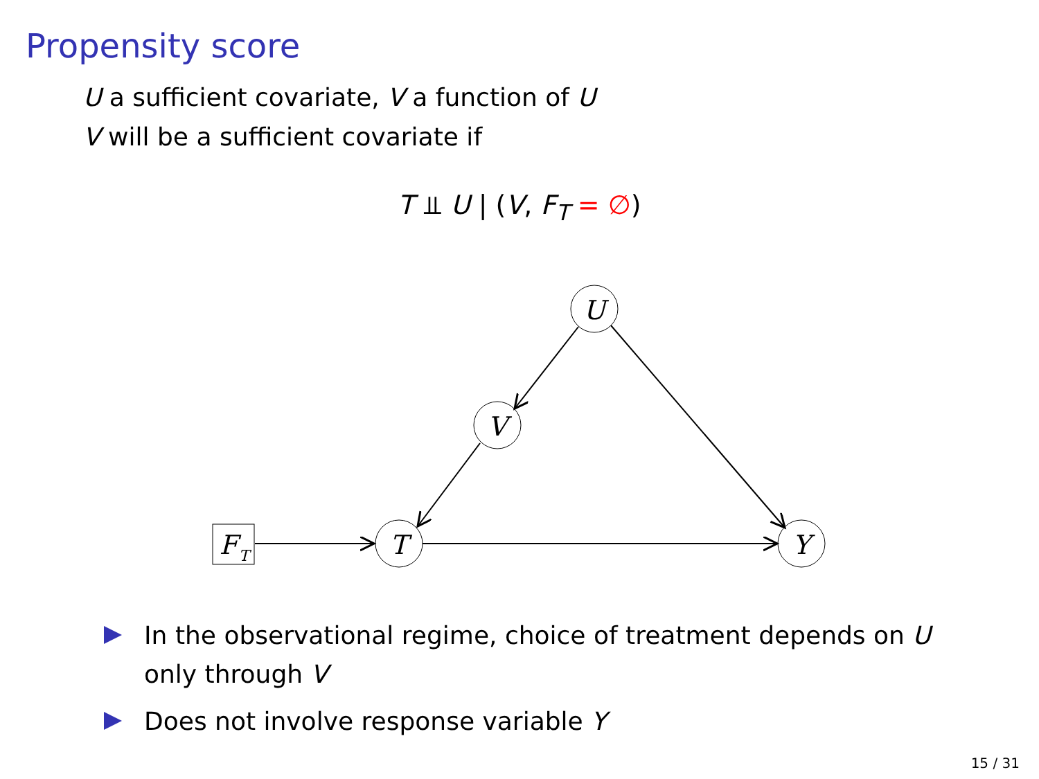Propensity score
U a sufficient covariate, V a function of U
V will be a sufficient covariate if
T ⫫ U | (V, F<sub>T</sub> = ∅)
U
V
T
Y
F
T
In the observational regime, choice of treatment depends on U only through V
Does not involve response variable Y
15 / 31